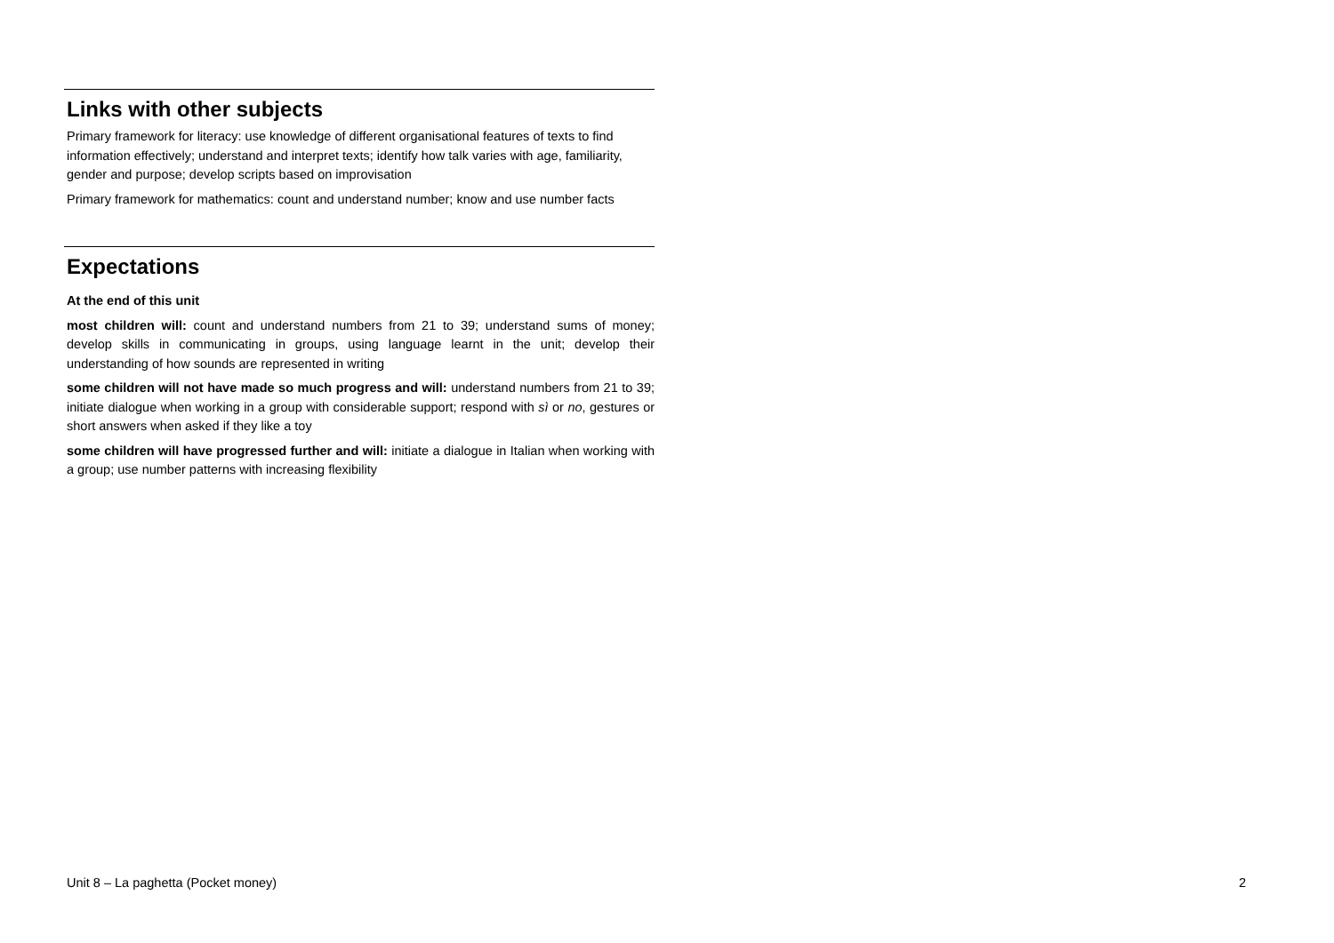Links with other subjects
Primary framework for literacy: use knowledge of different organisational features of texts to find information effectively; understand and interpret texts; identify how talk varies with age, familiarity, gender and purpose; develop scripts based on improvisation
Primary framework for mathematics: count and understand number; know and use number facts
Expectations
At the end of this unit
most children will: count and understand numbers from 21 to 39; understand sums of money; develop skills in communicating in groups, using language learnt in the unit; develop their understanding of how sounds are represented in writing
some children will not have made so much progress and will: understand numbers from 21 to 39; initiate dialogue when working in a group with considerable support; respond with sì or no, gestures or short answers when asked if they like a toy
some children will have progressed further and will: initiate a dialogue in Italian when working with a group; use number patterns with increasing flexibility
Unit 8 – La paghetta (Pocket money) 2